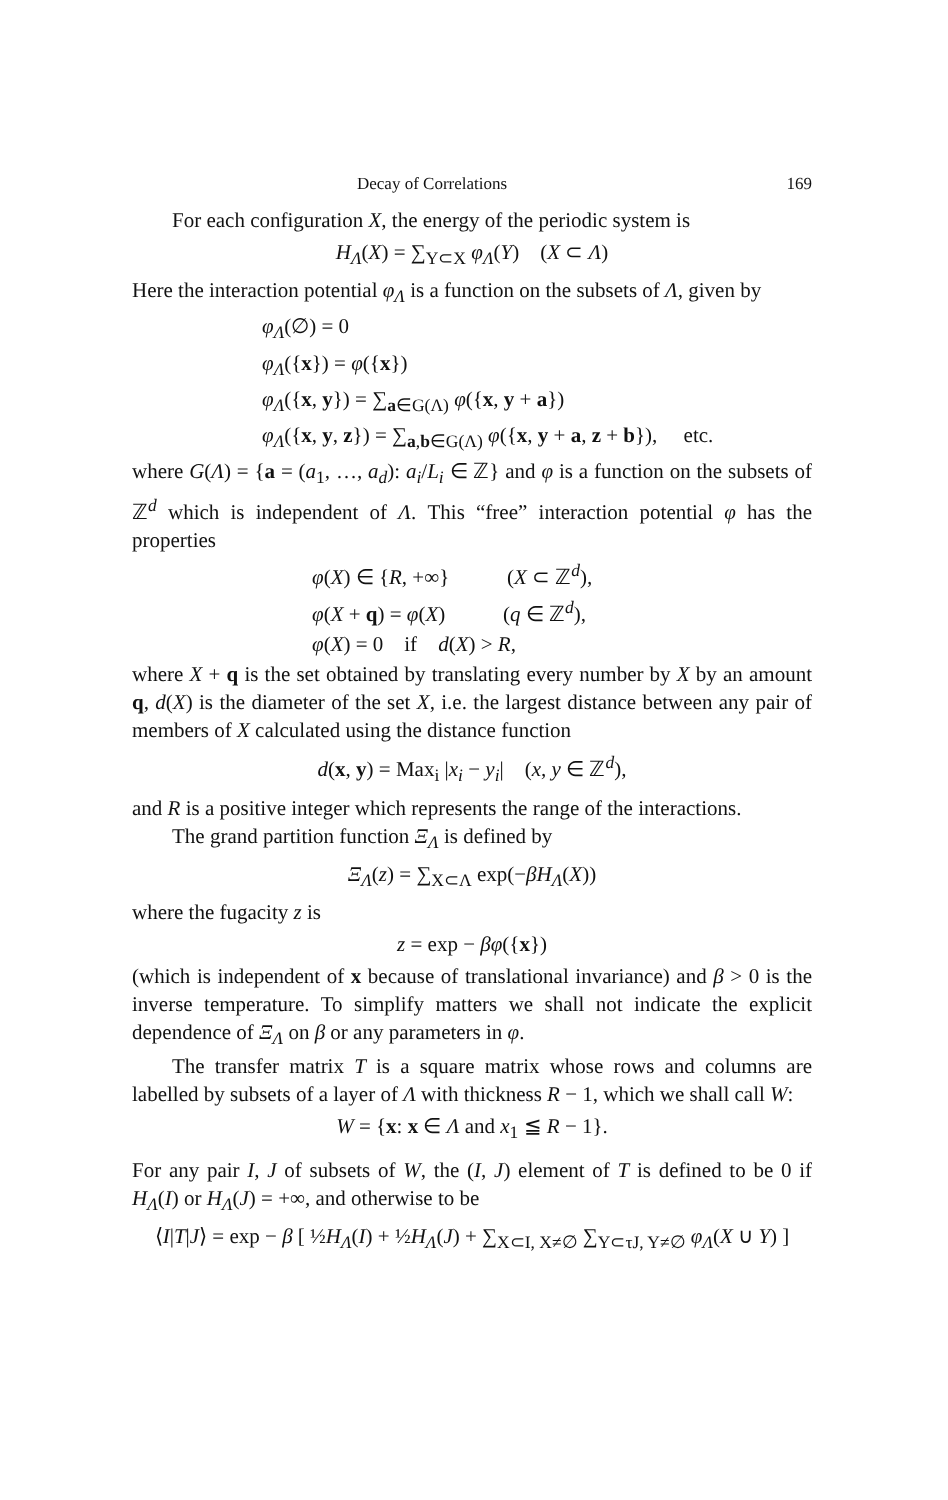Decay of Correlations 169
For each configuration X, the energy of the periodic system is
H<sub>Λ</sub>(X) = ∑<sub>Y⊂X</sub> φ<sub>Λ</sub>(Y) (X ⊂ Λ)
Here the interaction potential φ<sub>Λ</sub> is a function on the subsets of Λ, given by
φ<sub>Λ</sub>(∅) = 0
φ<sub>Λ</sub>({x}) = φ({x})
φ<sub>Λ</sub>({x, y}) = ∑<sub>a∈G(Λ)</sub> φ({x, y + a})
φ<sub>Λ</sub>({x, y, z}) = ∑<sub>a,b∈G(Λ)</sub> φ({x, y + a, z + b}), etc.
where G(Λ) = {a = (a<sub>1</sub>, …, a<sub>d</sub>): a<sub>i</sub>/L<sub>i</sub> ∈ ℤ} and φ is a function on the subsets of ℤ<sup>d</sup> which is independent of Λ. This “free” interaction potential φ has the properties
φ(X) ∈ {R, +∞} (X ⊂ ℤ<sup>d</sup>),
φ(X + q) = φ(X) (q ∈ ℤ<sup>d</sup>),
φ(X) = 0 if d(X) > R,
where X + q is the set obtained by translating every number by X by an amount q, d(X) is the diameter of the set X, i.e. the largest distance between any pair of members of X calculated using the distance function
d(x, y) = Max<sub>i</sub> |x<sub>i</sub> − y<sub>i</sub>| (x, y ∈ ℤ<sup>d</sup>),
and R is a positive integer which represents the range of the interactions.
The grand partition function Ξ<sub>Λ</sub> is defined by
Ξ<sub>Λ</sub>(z) = ∑<sub>X⊂Λ</sub> exp(−βH<sub>Λ</sub>(X))
where the fugacity z is
z = exp − βφ({x})
(which is independent of x because of translational invariance) and β > 0 is the inverse temperature. To simplify matters we shall not indicate the explicit dependence of Ξ<sub>Λ</sub> on β or any parameters in φ.
The transfer matrix T is a square matrix whose rows and columns are labelled by subsets of a layer of Λ with thickness R − 1, which we shall call W:
W = {x: x ∈ Λ and x<sub>1</sub> ≦ R − 1}.
For any pair I, J of subsets of W, the (I, J) element of T is defined to be 0 if H<sub>Λ</sub>(I) or H<sub>Λ</sub>(J) = +∞, and otherwise to be
⟨I|T|J⟩ = exp − β [ ½H<sub>Λ</sub>(I) + ½H<sub>Λ</sub>(J) + ∑<sub>X⊂I, X≠∅</sub> ∑<sub>Y⊂τJ, Y≠∅</sub> φ<sub>Λ</sub>(X ∪ Y) ]